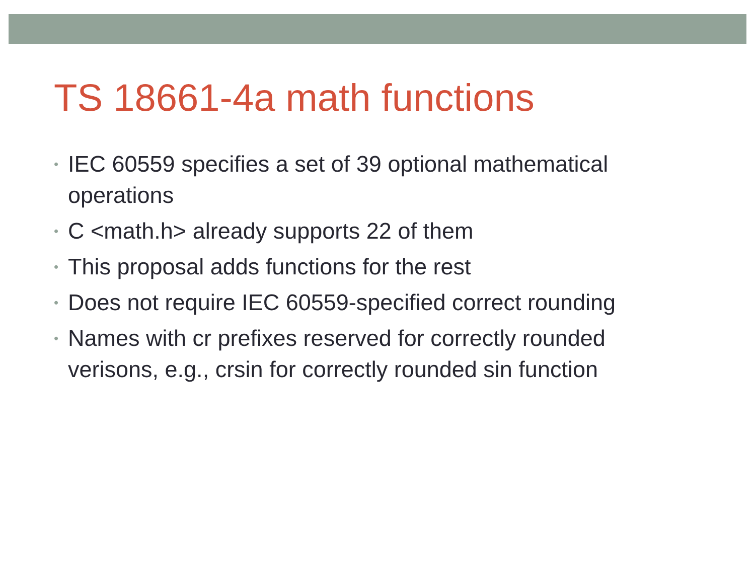TS 18661-4a math functions
• IEC 60559 specifies a set of 39 optional mathematical operations
• C <math.h> already supports 22 of them
• This proposal adds functions for the rest
• Does not require IEC 60559-specified correct rounding
• Names with cr prefixes reserved for correctly rounded verisons, e.g., crsin for correctly rounded sin function